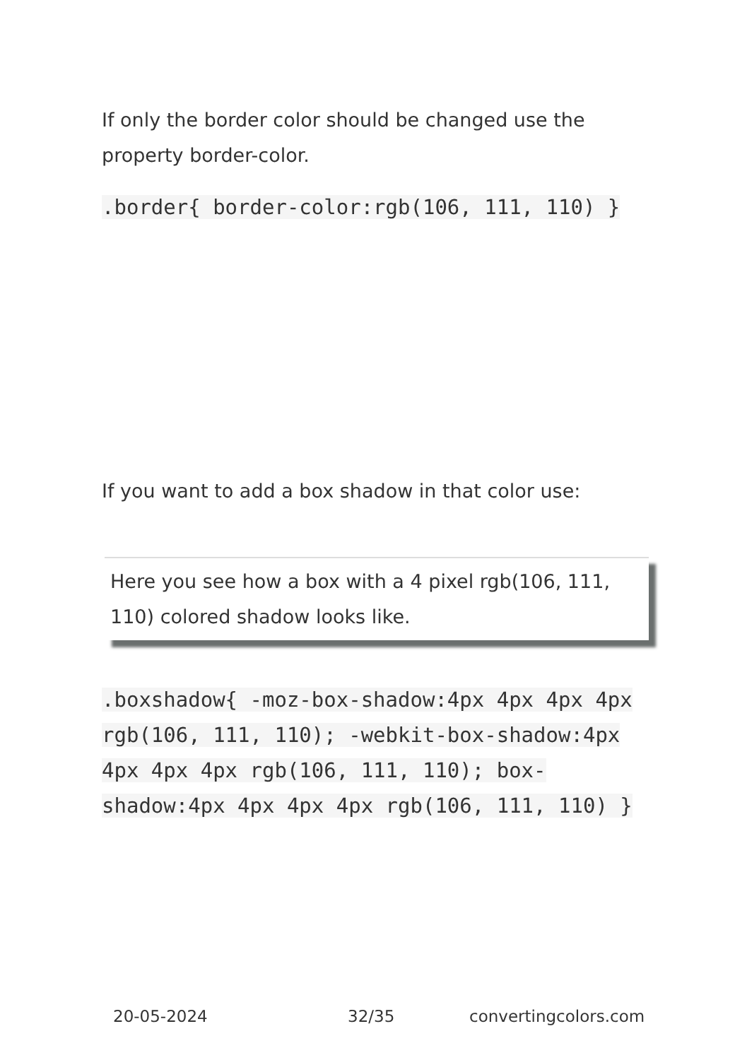If only the border color should be changed use the property border-color.
.border{ border-color:rgb(106, 111, 110) }
If you want to add a box shadow in that color use:
Here you see how a box with a 4 pixel rgb(106, 111, 110) colored shadow looks like.
.boxshadow{ -moz-box-shadow:4px 4px 4px 4px rgb(106, 111, 110); -webkit-box-shadow:4px 4px 4px 4px rgb(106, 111, 110); box-shadow:4px 4px 4px 4px rgb(106, 111, 110) }
20-05-2024 32/35 convertingcolors.com